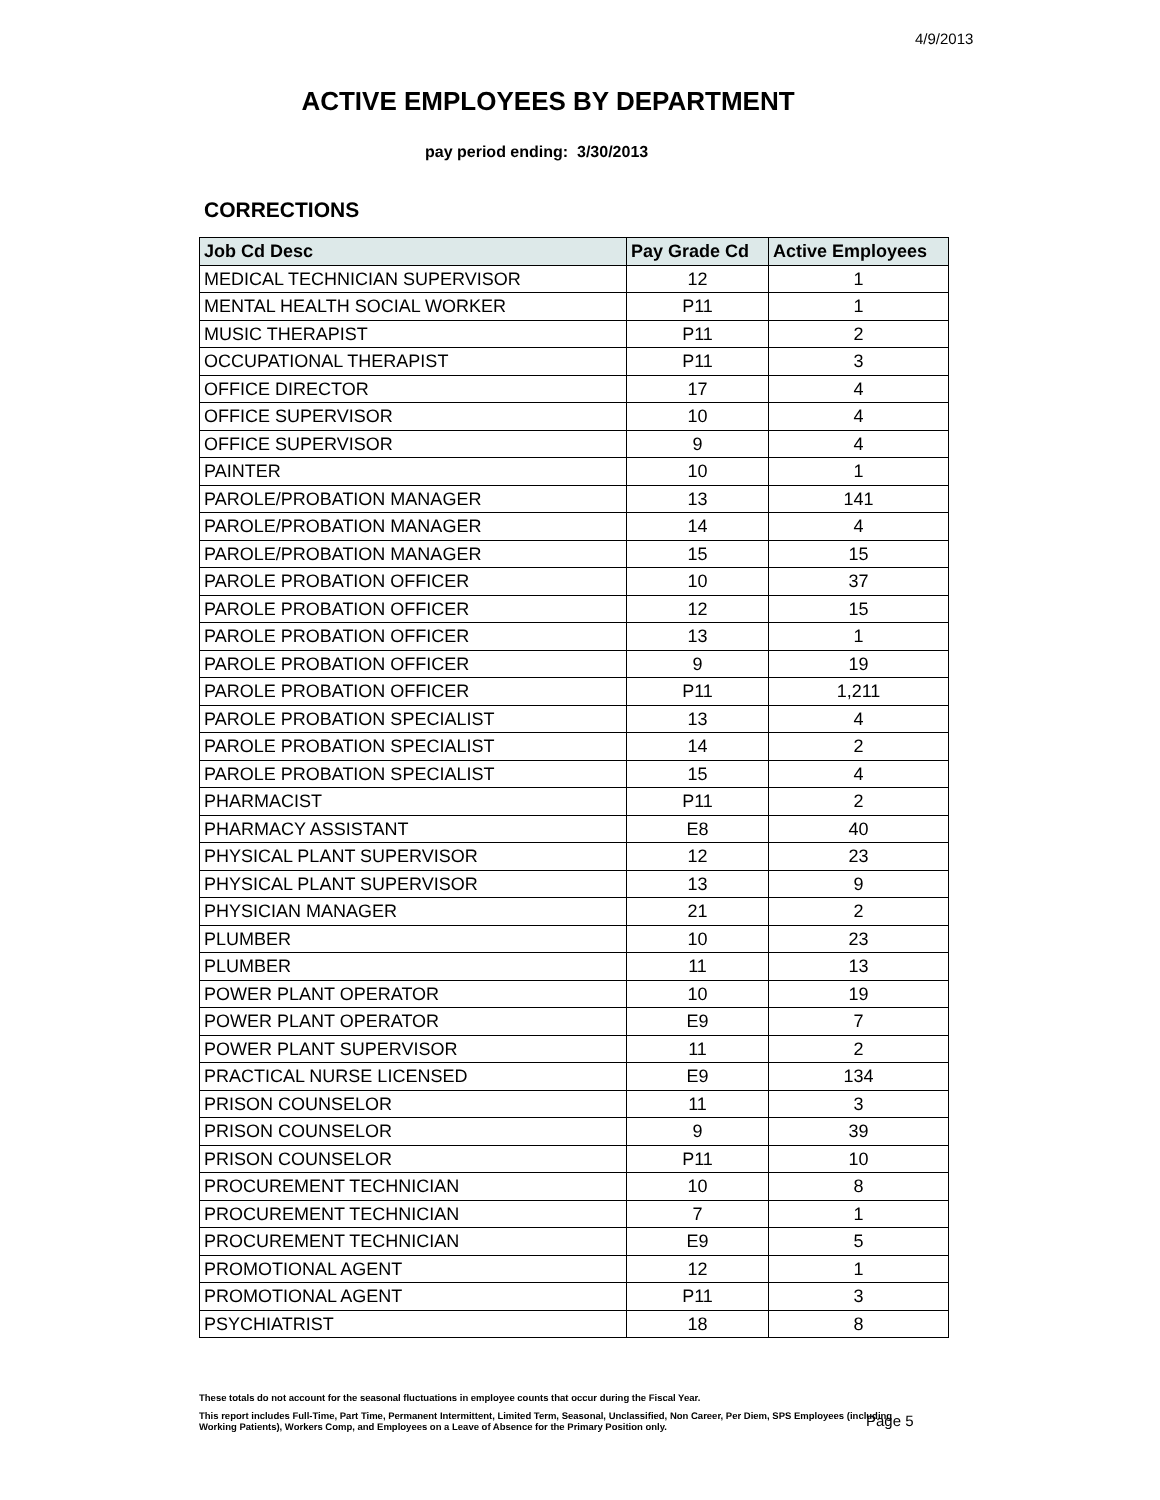4/9/2013
ACTIVE EMPLOYEES BY DEPARTMENT
pay period ending: 3/30/2013
CORRECTIONS
| Job Cd Desc | Pay Grade Cd | Active Employees |
| --- | --- | --- |
| MEDICAL TECHNICIAN SUPERVISOR | 12 | 1 |
| MENTAL HEALTH SOCIAL WORKER | P11 | 1 |
| MUSIC THERAPIST | P11 | 2 |
| OCCUPATIONAL THERAPIST | P11 | 3 |
| OFFICE DIRECTOR | 17 | 4 |
| OFFICE SUPERVISOR | 10 | 4 |
| OFFICE SUPERVISOR | 9 | 4 |
| PAINTER | 10 | 1 |
| PAROLE/PROBATION MANAGER | 13 | 141 |
| PAROLE/PROBATION MANAGER | 14 | 4 |
| PAROLE/PROBATION MANAGER | 15 | 15 |
| PAROLE PROBATION OFFICER | 10 | 37 |
| PAROLE PROBATION OFFICER | 12 | 15 |
| PAROLE PROBATION OFFICER | 13 | 1 |
| PAROLE PROBATION OFFICER | 9 | 19 |
| PAROLE PROBATION OFFICER | P11 | 1,211 |
| PAROLE PROBATION SPECIALIST | 13 | 4 |
| PAROLE PROBATION SPECIALIST | 14 | 2 |
| PAROLE PROBATION SPECIALIST | 15 | 4 |
| PHARMACIST | P11 | 2 |
| PHARMACY ASSISTANT | E8 | 40 |
| PHYSICAL PLANT SUPERVISOR | 12 | 23 |
| PHYSICAL PLANT SUPERVISOR | 13 | 9 |
| PHYSICIAN MANAGER | 21 | 2 |
| PLUMBER | 10 | 23 |
| PLUMBER | 11 | 13 |
| POWER PLANT OPERATOR | 10 | 19 |
| POWER PLANT OPERATOR | E9 | 7 |
| POWER PLANT SUPERVISOR | 11 | 2 |
| PRACTICAL NURSE LICENSED | E9 | 134 |
| PRISON COUNSELOR | 11 | 3 |
| PRISON COUNSELOR | 9 | 39 |
| PRISON COUNSELOR | P11 | 10 |
| PROCUREMENT TECHNICIAN | 10 | 8 |
| PROCUREMENT TECHNICIAN | 7 | 1 |
| PROCUREMENT TECHNICIAN | E9 | 5 |
| PROMOTIONAL AGENT | 12 | 1 |
| PROMOTIONAL AGENT | P11 | 3 |
| PSYCHIATRIST | 18 | 8 |
These totals do not account for the seasonal fluctuations in employee counts that occur during the Fiscal Year.
This report includes Full-Time, Part Time, Permanent Intermittent, Limited Term, Seasonal, Unclassified, Non Career, Per Diem, SPS Employees (including Working Patients), Workers Comp, and Employees on a Leave of Absence for the Primary Position only.
Page 5